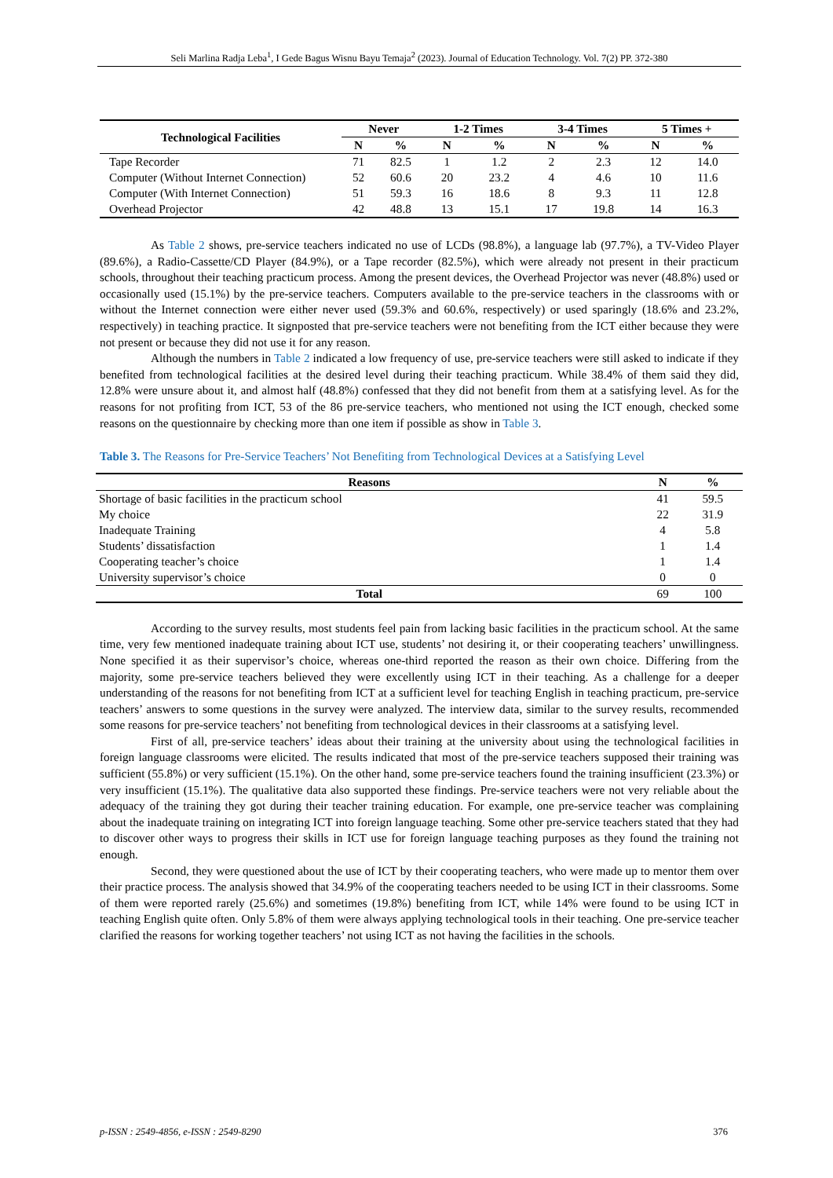Seli Marlina Radja Leba<sup>1</sup>, I Gede Bagus Wisnu Bayu Temaja<sup>2</sup> (2023). Journal of Education Technology. Vol. 7(2) PP. 372-380
| Technological Facilities | Never | | 1-2 Times | | 3-4 Times | | 5 Times + | |
| --- | --- | --- | --- | --- | --- | --- | --- | --- |
| | N | % | N | % | N | % | N | % |
| Tape Recorder | 71 | 82.5 | 1 | 1.2 | 2 | 2.3 | 12 | 14.0 |
| Computer (Without Internet Connection) | 52 | 60.6 | 20 | 23.2 | 4 | 4.6 | 10 | 11.6 |
| Computer (With Internet Connection) | 51 | 59.3 | 16 | 18.6 | 8 | 9.3 | 11 | 12.8 |
| Overhead Projector | 42 | 48.8 | 13 | 15.1 | 17 | 19.8 | 14 | 16.3 |
As Table 2 shows, pre-service teachers indicated no use of LCDs (98.8%), a language lab (97.7%), a TV-Video Player (89.6%), a Radio-Cassette/CD Player (84.9%), or a Tape recorder (82.5%), which were already not present in their practicum schools, throughout their teaching practicum process. Among the present devices, the Overhead Projector was never (48.8%) used or occasionally used (15.1%) by the pre-service teachers. Computers available to the pre-service teachers in the classrooms with or without the Internet connection were either never used (59.3% and 60.6%, respectively) or used sparingly (18.6% and 23.2%, respectively) in teaching practice. It signposted that pre-service teachers were not benefiting from the ICT either because they were not present or because they did not use it for any reason.
Although the numbers in Table 2 indicated a low frequency of use, pre-service teachers were still asked to indicate if they benefited from technological facilities at the desired level during their teaching practicum. While 38.4% of them said they did, 12.8% were unsure about it, and almost half (48.8%) confessed that they did not benefit from them at a satisfying level. As for the reasons for not profiting from ICT, 53 of the 86 pre-service teachers, who mentioned not using the ICT enough, checked some reasons on the questionnaire by checking more than one item if possible as show in Table 3.
Table 3. The Reasons for Pre-Service Teachers’ Not Benefiting from Technological Devices at a Satisfying Level
| Reasons | N | % |
| --- | --- | --- |
| Shortage of basic facilities in the practicum school | 41 | 59.5 |
| My choice | 22 | 31.9 |
| Inadequate Training | 4 | 5.8 |
| Students’ dissatisfaction | 1 | 1.4 |
| Cooperating teacher’s choice | 1 | 1.4 |
| University supervisor’s choice | 0 | 0 |
| Total | 69 | 100 |
According to the survey results, most students feel pain from lacking basic facilities in the practicum school. At the same time, very few mentioned inadequate training about ICT use, students’ not desiring it, or their cooperating teachers’ unwillingness. None specified it as their supervisor’s choice, whereas one-third reported the reason as their own choice. Differing from the majority, some pre-service teachers believed they were excellently using ICT in their teaching. As a challenge for a deeper understanding of the reasons for not benefiting from ICT at a sufficient level for teaching English in teaching practicum, pre-service teachers’ answers to some questions in the survey were analyzed. The interview data, similar to the survey results, recommended some reasons for pre-service teachers’ not benefiting from technological devices in their classrooms at a satisfying level.
First of all, pre-service teachers’ ideas about their training at the university about using the technological facilities in foreign language classrooms were elicited. The results indicated that most of the pre-service teachers supposed their training was sufficient (55.8%) or very sufficient (15.1%). On the other hand, some pre-service teachers found the training insufficient (23.3%) or very insufficient (15.1%). The qualitative data also supported these findings. Pre-service teachers were not very reliable about the adequacy of the training they got during their teacher training education. For example, one pre-service teacher was complaining about the inadequate training on integrating ICT into foreign language teaching. Some other pre-service teachers stated that they had to discover other ways to progress their skills in ICT use for foreign language teaching purposes as they found the training not enough.
Second, they were questioned about the use of ICT by their cooperating teachers, who were made up to mentor them over their practice process. The analysis showed that 34.9% of the cooperating teachers needed to be using ICT in their classrooms. Some of them were reported rarely (25.6%) and sometimes (19.8%) benefiting from ICT, while 14% were found to be using ICT in teaching English quite often. Only 5.8% of them were always applying technological tools in their teaching. One pre-service teacher clarified the reasons for working together teachers’ not using ICT as not having the facilities in the schools.
p-ISSN : 2549-4856, e-ISSN : 2549-8290 376